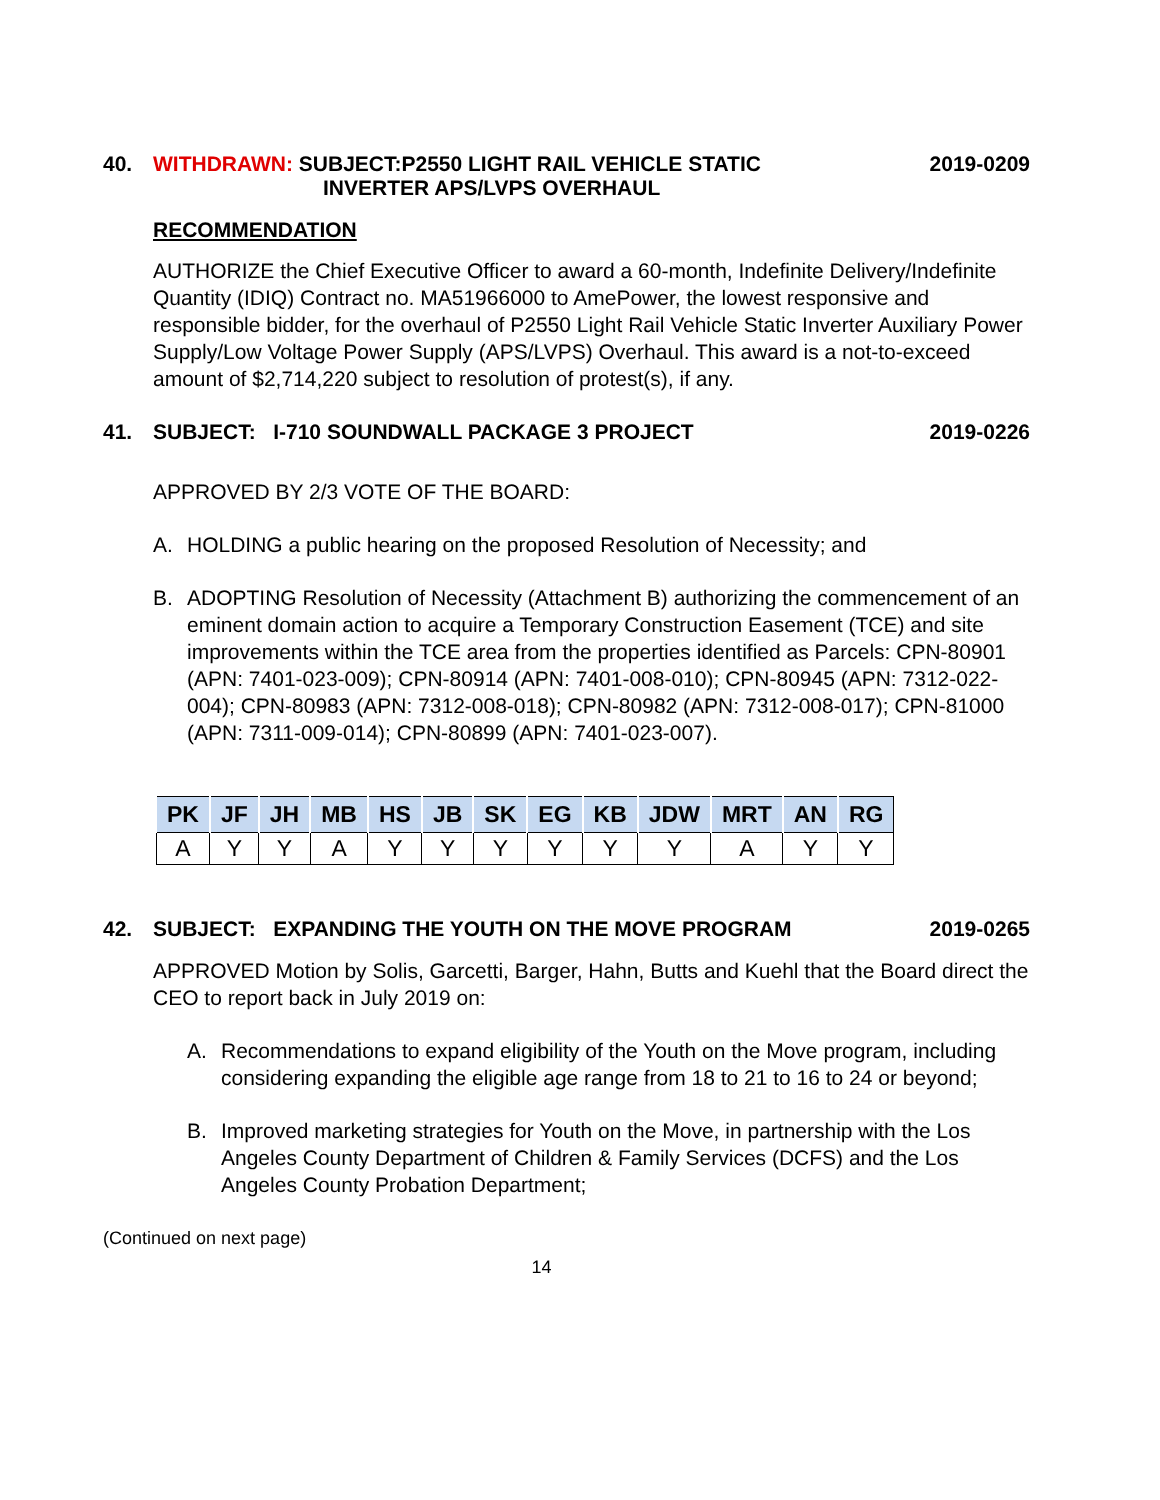40. WITHDRAWN: SUBJECT:P2550 LIGHT RAIL VEHICLE STATIC
INVERTER APS/LVPS OVERHAUL
2019-0209
RECOMMENDATION
AUTHORIZE the Chief Executive Officer to award a 60-month, Indefinite Delivery/Indefinite Quantity (IDIQ) Contract no. MA51966000 to AmePower, the lowest responsive and responsible bidder, for the overhaul of P2550 Light Rail Vehicle Static Inverter Auxiliary Power Supply/Low Voltage Power Supply (APS/LVPS) Overhaul. This award is a not-to-exceed amount of $2,714,220 subject to resolution of protest(s), if any.
41. SUBJECT: I-710 SOUNDWALL PACKAGE 3 PROJECT
2019-0226
APPROVED BY 2/3 VOTE OF THE BOARD:
A. HOLDING a public hearing on the proposed Resolution of Necessity; and
B. ADOPTING Resolution of Necessity (Attachment B) authorizing the commencement of an eminent domain action to acquire a Temporary Construction Easement (TCE) and site improvements within the TCE area from the properties identified as Parcels: CPN-80901 (APN: 7401-023-009); CPN-80914 (APN: 7401-008-010); CPN-80945 (APN: 7312-022-004); CPN-80983 (APN: 7312-008-018); CPN-80982 (APN: 7312-008-017); CPN-81000 (APN: 7311-009-014); CPN-80899 (APN: 7401-023-007).
| PK | JF | JH | MB | HS | JB | SK | EG | KB | JDW | MRT | AN | RG |
| --- | --- | --- | --- | --- | --- | --- | --- | --- | --- | --- | --- | --- |
| A | Y | Y | A | Y | Y | Y | Y | Y | Y | A | Y | Y |
42. SUBJECT: EXPANDING THE YOUTH ON THE MOVE PROGRAM
2019-0265
APPROVED Motion by Solis, Garcetti, Barger, Hahn, Butts and Kuehl that the Board direct the CEO to report back in July 2019 on:
A. Recommendations to expand eligibility of the Youth on the Move program, including considering expanding the eligible age range from 18 to 21 to 16 to 24 or beyond;
B. Improved marketing strategies for Youth on the Move, in partnership with the Los Angeles County Department of Children & Family Services (DCFS) and the Los Angeles County Probation Department;
(Continued on next page)
14